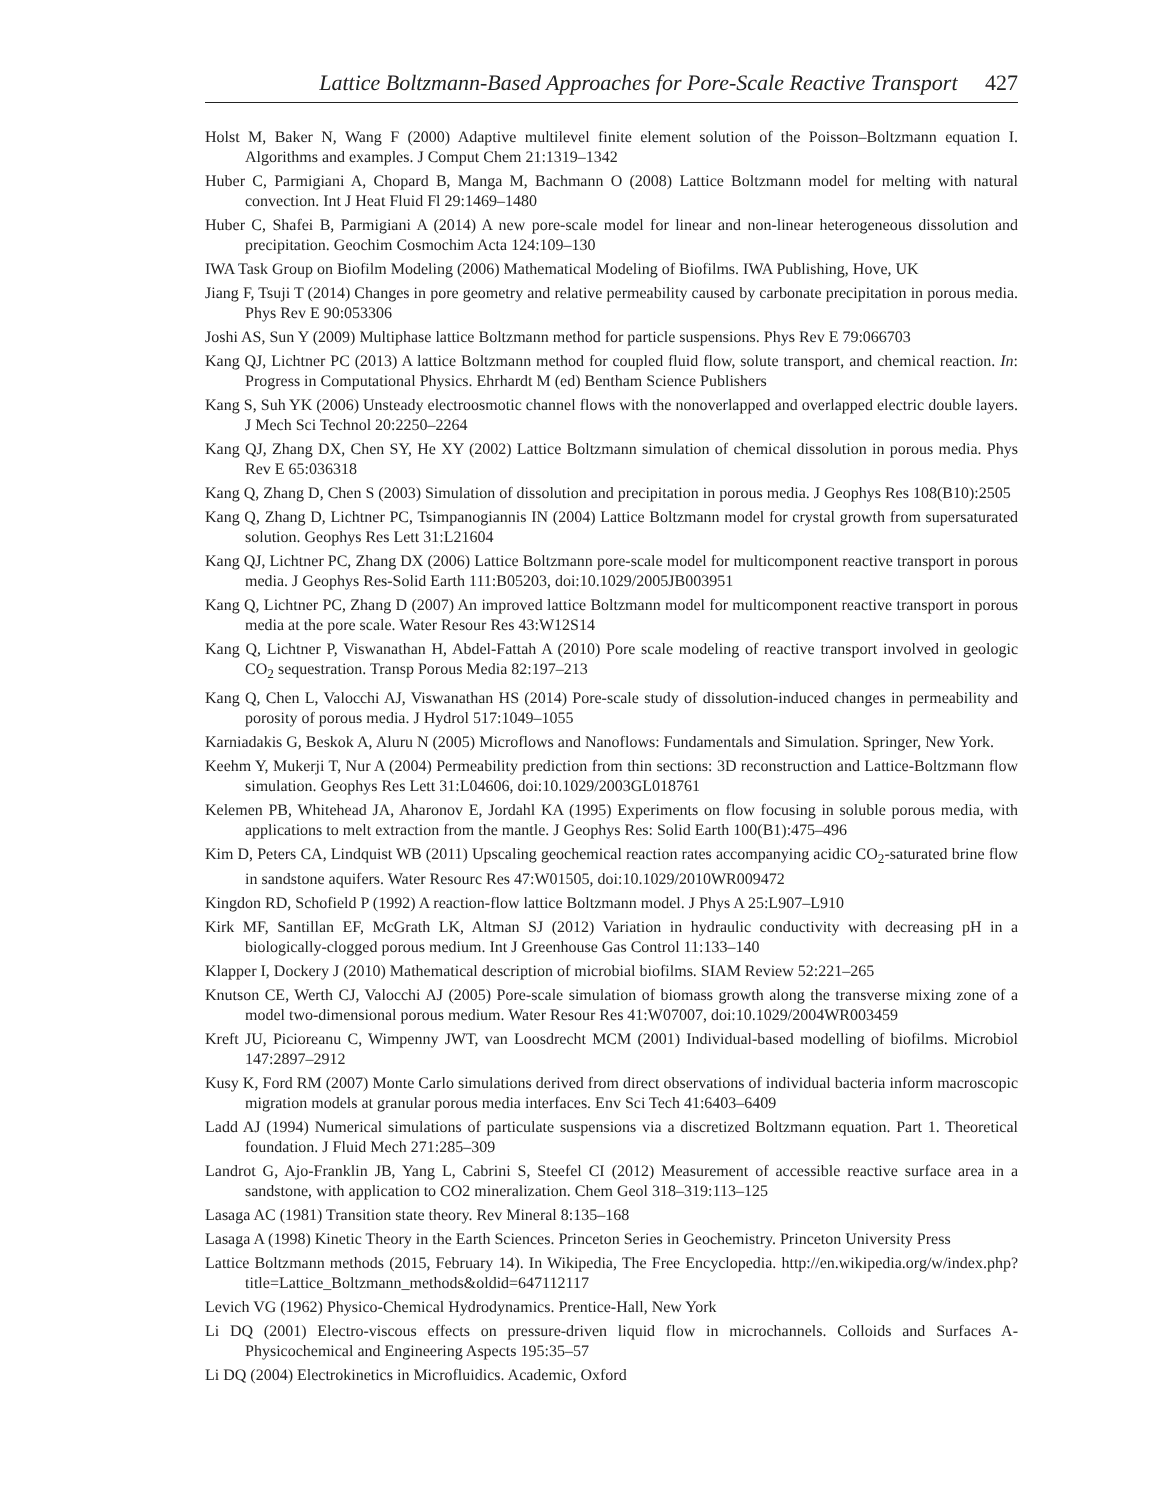Lattice Boltzmann-Based Approaches for Pore-Scale Reactive Transport 427
Holst M, Baker N, Wang F (2000) Adaptive multilevel finite element solution of the Poisson–Boltzmann equation I. Algorithms and examples. J Comput Chem 21:1319–1342
Huber C, Parmigiani A, Chopard B, Manga M, Bachmann O (2008) Lattice Boltzmann model for melting with natural convection. Int J Heat Fluid Fl 29:1469–1480
Huber C, Shafei B, Parmigiani A (2014) A new pore-scale model for linear and non-linear heterogeneous dissolution and precipitation. Geochim Cosmochim Acta 124:109–130
IWA Task Group on Biofilm Modeling (2006) Mathematical Modeling of Biofilms. IWA Publishing, Hove, UK
Jiang F, Tsuji T (2014) Changes in pore geometry and relative permeability caused by carbonate precipitation in porous media. Phys Rev E 90:053306
Joshi AS, Sun Y (2009) Multiphase lattice Boltzmann method for particle suspensions. Phys Rev E 79:066703
Kang QJ, Lichtner PC (2013) A lattice Boltzmann method for coupled fluid flow, solute transport, and chemical reaction. In: Progress in Computational Physics. Ehrhardt M (ed) Bentham Science Publishers
Kang S, Suh YK (2006) Unsteady electroosmotic channel flows with the nonoverlapped and overlapped electric double layers. J Mech Sci Technol 20:2250–2264
Kang QJ, Zhang DX, Chen SY, He XY (2002) Lattice Boltzmann simulation of chemical dissolution in porous media. Phys Rev E 65:036318
Kang Q, Zhang D, Chen S (2003) Simulation of dissolution and precipitation in porous media. J Geophys Res 108(B10):2505
Kang Q, Zhang D, Lichtner PC, Tsimpanogiannis IN (2004) Lattice Boltzmann model for crystal growth from supersaturated solution. Geophys Res Lett 31:L21604
Kang QJ, Lichtner PC, Zhang DX (2006) Lattice Boltzmann pore-scale model for multicomponent reactive transport in porous media. J Geophys Res-Solid Earth 111:B05203, doi:10.1029/2005JB003951
Kang Q, Lichtner PC, Zhang D (2007) An improved lattice Boltzmann model for multicomponent reactive transport in porous media at the pore scale. Water Resour Res 43:W12S14
Kang Q, Lichtner P, Viswanathan H, Abdel-Fattah A (2010) Pore scale modeling of reactive transport involved in geologic CO<sub>2</sub> sequestration. Transp Porous Media 82:197–213
Kang Q, Chen L, Valocchi AJ, Viswanathan HS (2014) Pore-scale study of dissolution-induced changes in permeability and porosity of porous media. J Hydrol 517:1049–1055
Karniadakis G, Beskok A, Aluru N (2005) Microflows and Nanoflows: Fundamentals and Simulation. Springer, New York.
Keehm Y, Mukerji T, Nur A (2004) Permeability prediction from thin sections: 3D reconstruction and Lattice-Boltzmann flow simulation. Geophys Res Lett 31:L04606, doi:10.1029/2003GL018761
Kelemen PB, Whitehead JA, Aharonov E, Jordahl KA (1995) Experiments on flow focusing in soluble porous media, with applications to melt extraction from the mantle. J Geophys Res: Solid Earth 100(B1):475–496
Kim D, Peters CA, Lindquist WB (2011) Upscaling geochemical reaction rates accompanying acidic CO<sub>2</sub>-saturated brine flow in sandstone aquifers. Water Resourc Res 47:W01505, doi:10.1029/2010WR009472
Kingdon RD, Schofield P (1992) A reaction-flow lattice Boltzmann model. J Phys A 25:L907–L910
Kirk MF, Santillan EF, McGrath LK, Altman SJ (2012) Variation in hydraulic conductivity with decreasing pH in a biologically-clogged porous medium. Int J Greenhouse Gas Control 11:133–140
Klapper I, Dockery J (2010) Mathematical description of microbial biofilms. SIAM Review 52:221–265
Knutson CE, Werth CJ, Valocchi AJ (2005) Pore-scale simulation of biomass growth along the transverse mixing zone of a model two-dimensional porous medium. Water Resour Res 41:W07007, doi:10.1029/2004WR003459
Kreft JU, Picioreanu C, Wimpenny JWT, van Loosdrecht MCM (2001) Individual-based modelling of biofilms. Microbiol 147:2897–2912
Kusy K, Ford RM (2007) Monte Carlo simulations derived from direct observations of individual bacteria inform macroscopic migration models at granular porous media interfaces. Env Sci Tech 41:6403–6409
Ladd AJ (1994) Numerical simulations of particulate suspensions via a discretized Boltzmann equation. Part 1. Theoretical foundation. J Fluid Mech 271:285–309
Landrot G, Ajo-Franklin JB, Yang L, Cabrini S, Steefel CI (2012) Measurement of accessible reactive surface area in a sandstone, with application to CO2 mineralization. Chem Geol 318–319:113–125
Lasaga AC (1981) Transition state theory. Rev Mineral 8:135–168
Lasaga A (1998) Kinetic Theory in the Earth Sciences. Princeton Series in Geochemistry. Princeton University Press
Lattice Boltzmann methods (2015, February 14). In Wikipedia, The Free Encyclopedia. http://en.wikipedia.org/w/index.php?title=Lattice_Boltzmann_methods&oldid=647112117
Levich VG (1962) Physico-Chemical Hydrodynamics. Prentice-Hall, New York
Li DQ (2001) Electro-viscous effects on pressure-driven liquid flow in microchannels. Colloids and Surfaces A-Physicochemical and Engineering Aspects 195:35–57
Li DQ (2004) Electrokinetics in Microfluidics. Academic, Oxford